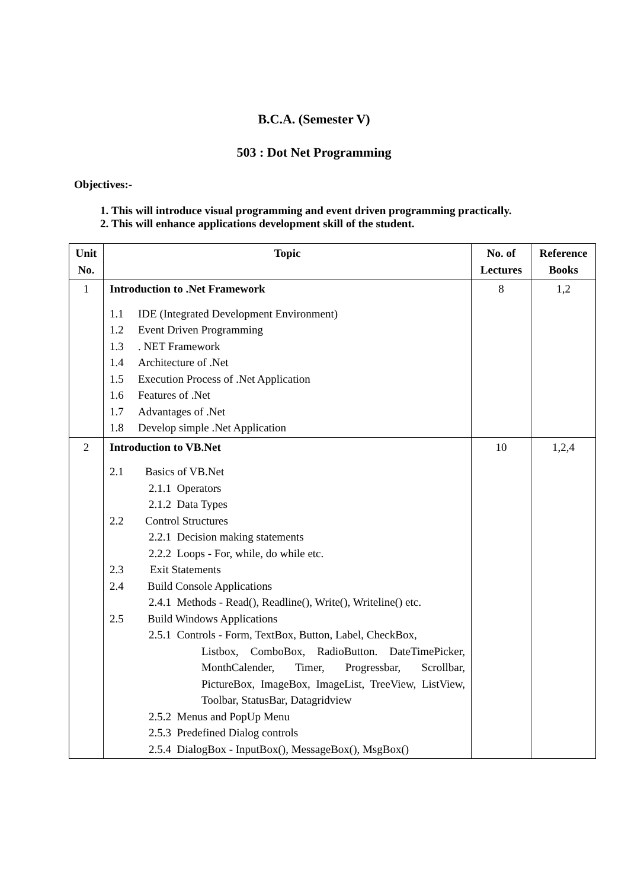B.C.A. (Semester V)
503 : Dot Net Programming
Objectives:-
1. This will introduce visual programming and event driven programming practically.
2. This will enhance applications development skill of the student.
| Unit No. | Topic | No. of Lectures | Reference Books |
| --- | --- | --- | --- |
| 1 | Introduction to .Net Framework 1.1 IDE (Integrated Development Environment) 1.2 Event Driven Programming 1.3 . NET Framework 1.4 Architecture of .Net 1.5 Execution Process of .Net Application 1.6 Features of .Net 1.7 Advantages of .Net 1.8 Develop simple .Net Application | 8 | 1,2 |
| 2 | Introduction to VB.Net 2.1 Basics of VB.Net 2.1.1 Operators 2.1.2 Data Types 2.2 Control Structures 2.2.1 Decision making statements 2.2.2 Loops - For, while, do while etc. 2.3 Exit Statements 2.4 Build Console Applications 2.4.1 Methods - Read(), Readline(), Write(), Writeline() etc. 2.5 Build Windows Applications 2.5.1 Controls - Form, TextBox, Button, Label, CheckBox, Listbox, ComboBox, RadioButton. DateTimePicker, MonthCalender, Timer, Progressbar, Scrollbar, PictureBox, ImageBox, ImageList, TreeView, ListView, Toolbar, StatusBar, Datagridview 2.5.2 Menus and PopUp Menu 2.5.3 Predefined Dialog controls 2.5.4 DialogBox - InputBox(), MessageBox(), MsgBox() | 10 | 1,2,4 |